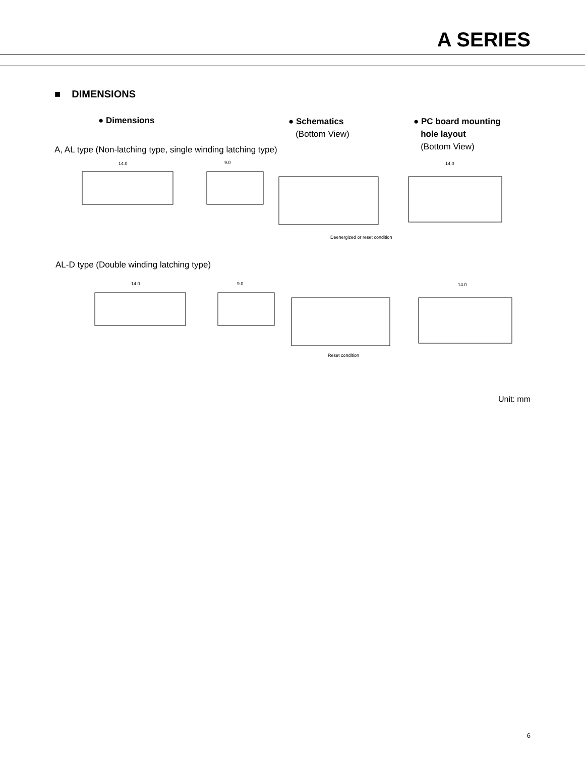A SERIES
■ DIMENSIONS
● Dimensions
● Schematics
(Bottom View)
● PC board mounting
hole layout
(Bottom View)
A, AL type (Non-latching type, single winding latching type)
14.0
9.0
14.0
Deenergized or reset condition
AL-D type (Double winding latching type)
14.0
9.0
14.0
Reset condition
Unit: mm
6